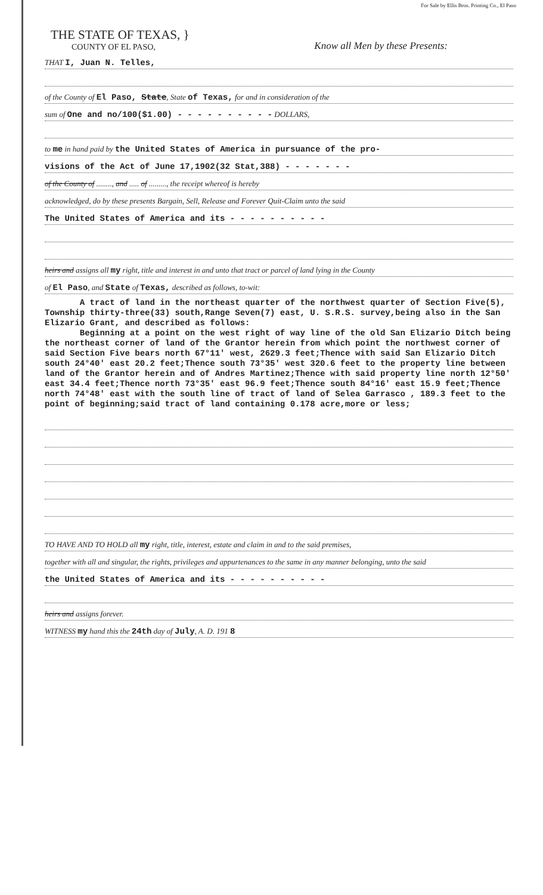For Sale by Ellis Bros. Printing Co., El Paso
THE STATE OF TEXAS, }
COUNTY OF EL PASO,
Know all Men by these Presents:
THAT I, Juan N. Telles,
of the County of El Paso, State, State of Texas, for and in consideration of the
sum of One and no/100($1.00) - - - - - - - - - - DOLLARS,
to me in hand paid by the United States of America in pursuance of the pro-
visions of the Act of June 17,1902(32 Stat,388) - - - - - - -
of the County of ........, and ..... of ........., the receipt whereof is hereby
acknowledged, do by these presents Bargain, Sell, Release and Forever Quit-Claim unto the said
The United States of America and its - - - - - - - - - -
heirs and assigns all my right, title and interest in and unto that tract or parcel of land lying in the County
of El Paso, and State of Texas, described as follows, to-wit:
A tract of land in the northeast quarter of the northwest quarter of Section Five(5), Township thirty-three(33) south,Range Seven(7) east, U. S.R.S. survey,being also in the San Elizario Grant, and described as follows:
Beginning at a point on the west right of way line of the old San Elizario Ditch being the northeast corner of land of the Grantor herein from which point the northwest corner of said Section Five bears north 67°11' west, 2629.3 feet;Thence with said San Elizario Ditch south 24°40' east 20.2 feet;Thence south 73°35' west 320.6 feet to the property line between land of the Grantor herein and of Andres Martinez;Thence with said property line north 12°50' east 34.4 feet;Thence north 73°35' east 96.9 feet;Thence south 84°16' east 15.9 feet;Thence north 74°48' east with the south line of tract of land of Selea Garrasco , 189.3 feet to the point of beginning;said tract of land containing 0.178 acre,more or less;
TO HAVE AND TO HOLD all my right, title, interest, estate and claim in and to the said premises,
together with all and singular, the rights, privileges and appurtenances to the same in any manner belonging, unto the said
the United States of America and its - - - - - - - - - -
heirs and assigns forever.
WITNESS my hand this the 24th day of July, A. D. 191 8